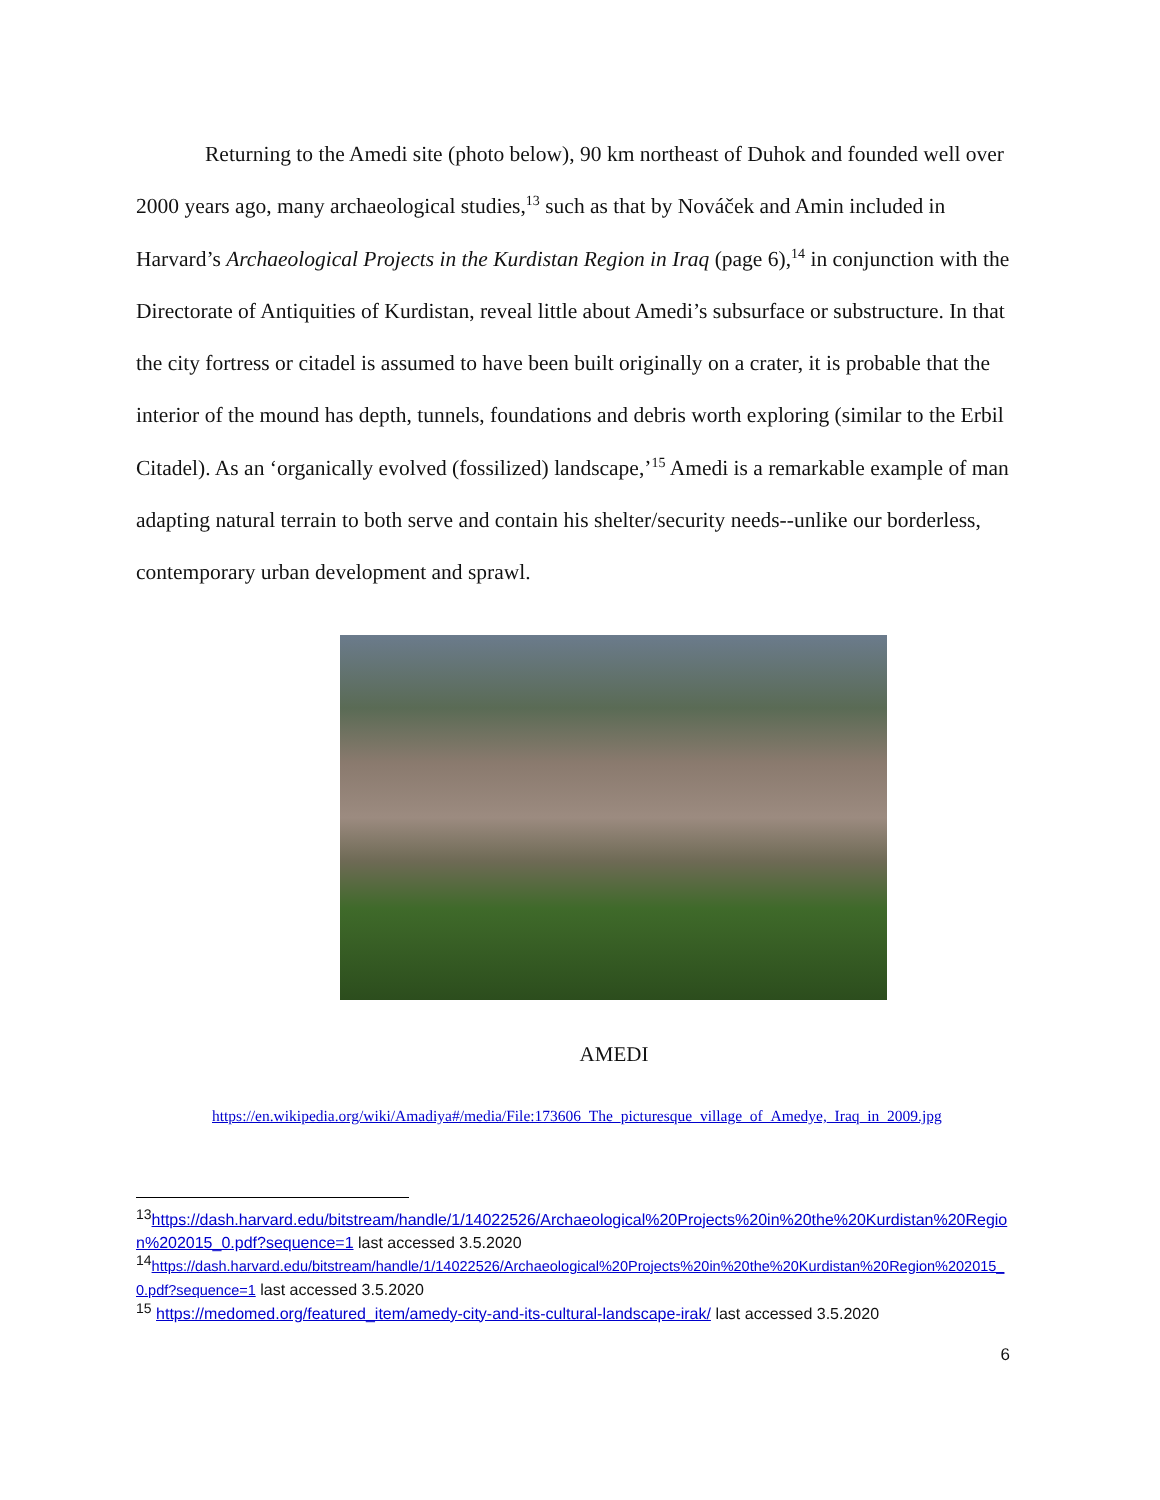Returning to the Amedi site (photo below), 90 km northeast of Duhok and founded well over 2000 years ago, many archaeological studies,<sup>13</sup> such as that by Nováček and Amin included in Harvard’s Archaeological Projects in the Kurdistan Region in Iraq (page 6),<sup>14</sup> in conjunction with the Directorate of Antiquities of Kurdistan, reveal little about Amedi’s subsurface or substructure. In that the city fortress or citadel is assumed to have been built originally on a crater, it is probable that the interior of the mound has depth, tunnels, foundations and debris worth exploring (similar to the Erbil Citadel). As an ‘organically evolved (fossilized) landscape,’<sup>15</sup> Amedi is a remarkable example of man adapting natural terrain to both serve and contain his shelter/security needs--unlike our borderless, contemporary urban development and sprawl.
AMEDI
https://en.wikipedia.org/wiki/Amadiya#/media/File:173606_The_picturesque_village_of_Amedye,_Iraq_in_2009.jpg
<sup>13</sup> https://dash.harvard.edu/bitstream/handle/1/14022526/Archaeological%20Projects%20in%20the%20Kurdistan%20Region%202015_0.pdf?sequence=1 last accessed 3.5.2020
<sup>14</sup> https://dash.harvard.edu/bitstream/handle/1/14022526/Archaeological%20Projects%20in%20the%20Kurdistan%20Region%202015_0.pdf?sequence=1 last accessed 3.5.2020
<sup>15</sup> https://medomed.org/featured_item/amedy-city-and-its-cultural-landscape-irak/ last accessed 3.5.2020
6